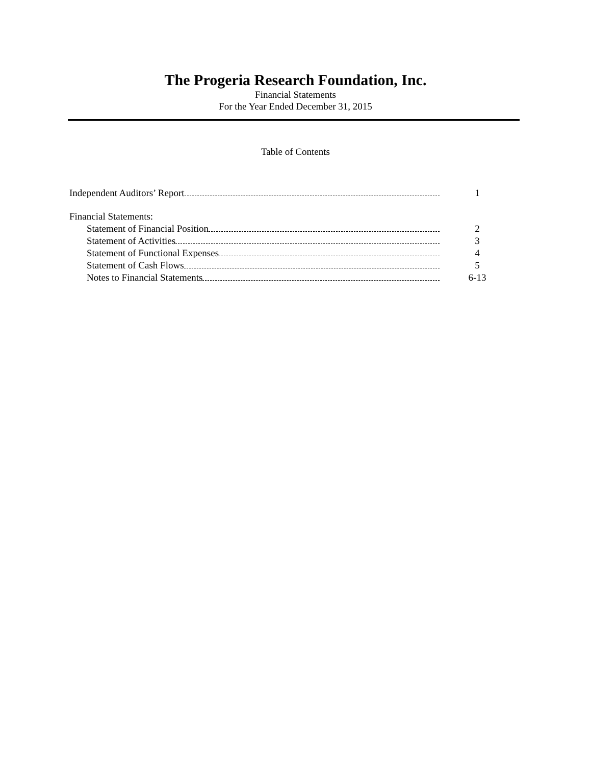The Progeria Research Foundation, Inc.
Financial Statements
For the Year Ended December 31, 2015
Table of Contents
Independent Auditors’ Report 1
Financial Statements:
Statement of Financial Position 2
Statement of Activities 3
Statement of Functional Expenses 4
Statement of Cash Flows 5
Notes to Financial Statements 6-13